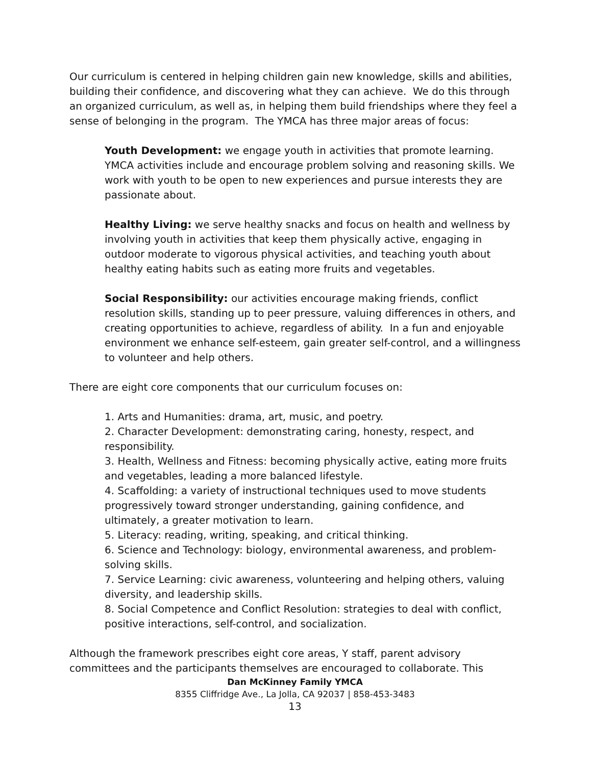Our curriculum is centered in helping children gain new knowledge, skills and abilities, building their confidence, and discovering what they can achieve. We do this through an organized curriculum, as well as, in helping them build friendships where they feel a sense of belonging in the program. The YMCA has three major areas of focus:
Youth Development: we engage youth in activities that promote learning. YMCA activities include and encourage problem solving and reasoning skills. We work with youth to be open to new experiences and pursue interests they are passionate about.
Healthy Living: we serve healthy snacks and focus on health and wellness by involving youth in activities that keep them physically active, engaging in outdoor moderate to vigorous physical activities, and teaching youth about healthy eating habits such as eating more fruits and vegetables.
Social Responsibility: our activities encourage making friends, conflict resolution skills, standing up to peer pressure, valuing differences in others, and creating opportunities to achieve, regardless of ability. In a fun and enjoyable environment we enhance self-esteem, gain greater self-control, and a willingness to volunteer and help others.
There are eight core components that our curriculum focuses on:
1. Arts and Humanities: drama, art, music, and poetry.
2. Character Development: demonstrating caring, honesty, respect, and responsibility.
3. Health, Wellness and Fitness: becoming physically active, eating more fruits and vegetables, leading a more balanced lifestyle.
4. Scaffolding: a variety of instructional techniques used to move students progressively toward stronger understanding, gaining confidence, and ultimately, a greater motivation to learn.
5. Literacy: reading, writing, speaking, and critical thinking.
6. Science and Technology: biology, environmental awareness, and problem-solving skills.
7. Service Learning: civic awareness, volunteering and helping others, valuing diversity, and leadership skills.
8. Social Competence and Conflict Resolution: strategies to deal with conflict, positive interactions, self-control, and socialization.
Although the framework prescribes eight core areas, Y staff, parent advisory committees and the participants themselves are encouraged to collaborate. This
Dan McKinney Family YMCA
8355 Cliffridge Ave., La Jolla, CA 92037 | 858-453-3483
13